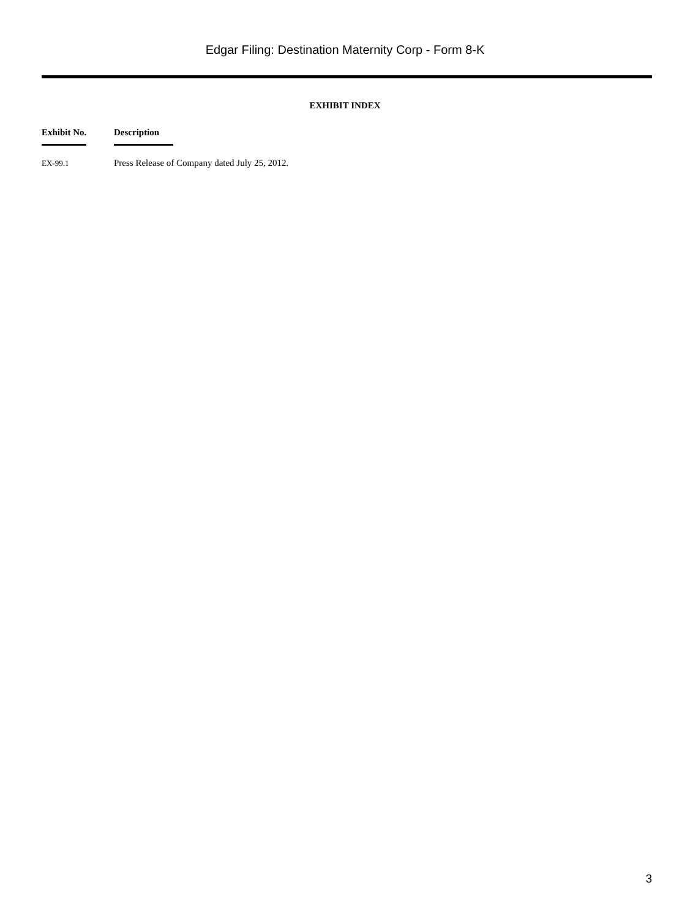Edgar Filing: Destination Maternity Corp - Form 8-K
EXHIBIT INDEX
| Exhibit No. | Description |
| --- | --- |
| EX-99.1 | Press Release of Company dated July 25, 2012. |
3